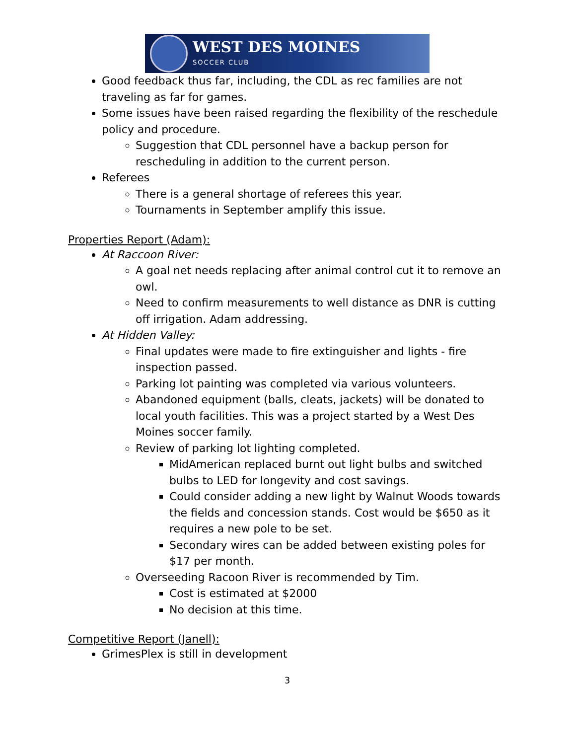WEST DES MOINES
SOCCER CLUB
Good feedback thus far, including, the CDL as rec families are not traveling as far for games.
Some issues have been raised regarding the flexibility of the reschedule policy and procedure.
Suggestion that CDL personnel have a backup person for rescheduling in addition to the current person.
Referees
There is a general shortage of referees this year.
Tournaments in September amplify this issue.
Properties Report (Adam):
At Raccoon River:
A goal net needs replacing after animal control cut it to remove an owl.
Need to confirm measurements to well distance as DNR is cutting off irrigation. Adam addressing.
At Hidden Valley:
Final updates were made to fire extinguisher and lights - fire inspection passed.
Parking lot painting was completed via various volunteers.
Abandoned equipment (balls, cleats, jackets) will be donated to local youth facilities. This was a project started by a West Des Moines soccer family.
Review of parking lot lighting completed.
MidAmerican replaced burnt out light bulbs and switched bulbs to LED for longevity and cost savings.
Could consider adding a new light by Walnut Woods towards the fields and concession stands. Cost would be $650 as it requires a new pole to be set.
Secondary wires can be added between existing poles for $17 per month.
Overseeding Racoon River is recommended by Tim.
Cost is estimated at $2000
No decision at this time.
Competitive Report (Janell):
GrimesPlex is still in development
3